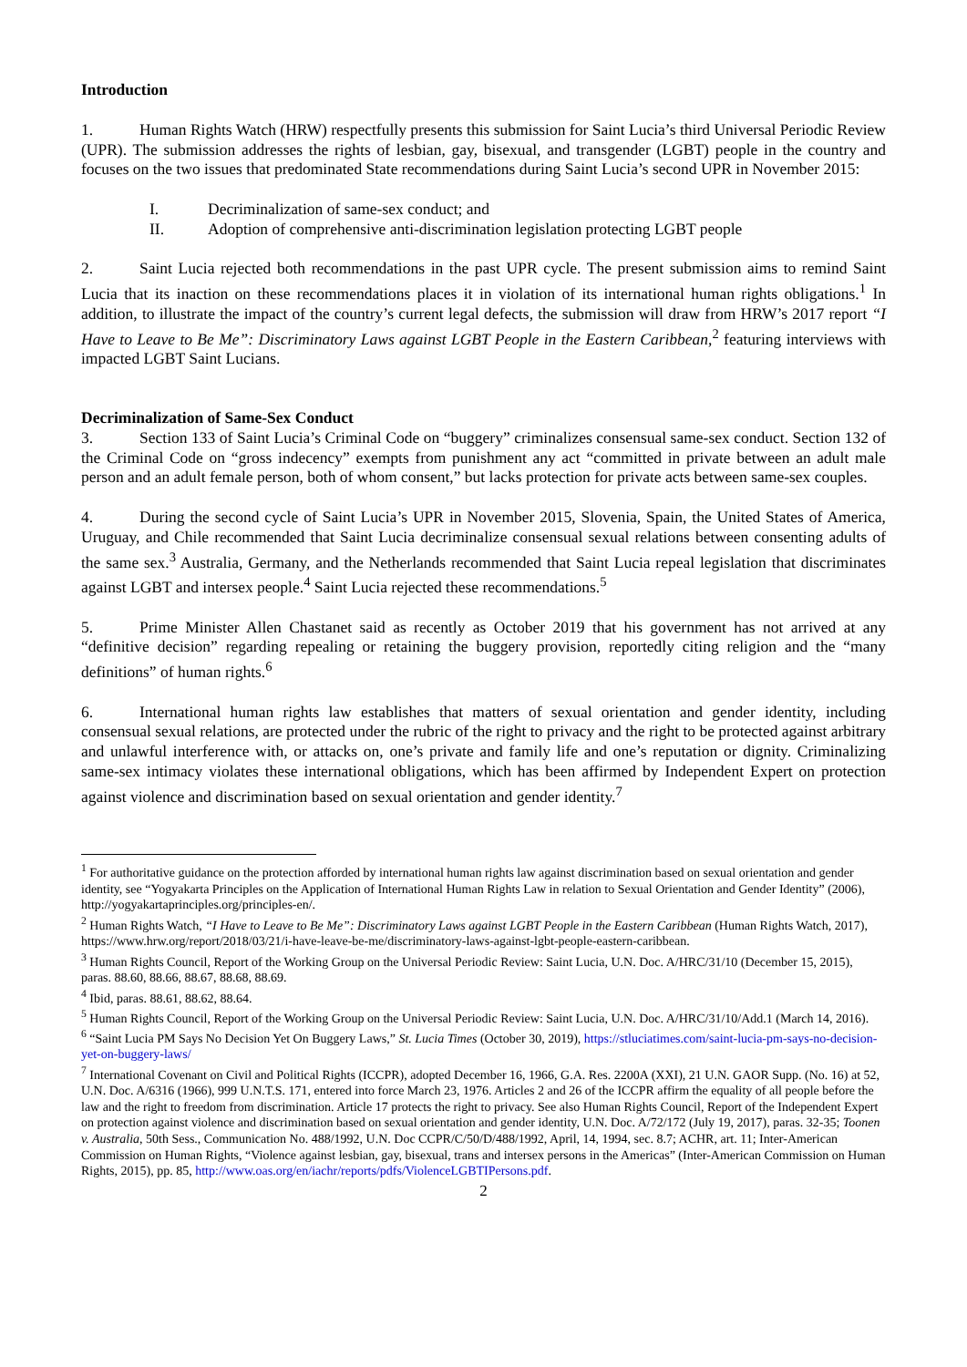Introduction
1. Human Rights Watch (HRW) respectfully presents this submission for Saint Lucia’s third Universal Periodic Review (UPR). The submission addresses the rights of lesbian, gay, bisexual, and transgender (LGBT) people in the country and focuses on the two issues that predominated State recommendations during Saint Lucia’s second UPR in November 2015:
I. Decriminalization of same-sex conduct; and
II. Adoption of comprehensive anti-discrimination legislation protecting LGBT people
2. Saint Lucia rejected both recommendations in the past UPR cycle. The present submission aims to remind Saint Lucia that its inaction on these recommendations places it in violation of its international human rights obligations.<sup>1</sup> In addition, to illustrate the impact of the country’s current legal defects, the submission will draw from HRW’s 2017 report “I Have to Leave to Be Me”: Discriminatory Laws against LGBT People in the Eastern Caribbean,<sup>2</sup> featuring interviews with impacted LGBT Saint Lucians.
Decriminalization of Same-Sex Conduct
3. Section 133 of Saint Lucia’s Criminal Code on “buggery” criminalizes consensual same-sex conduct. Section 132 of the Criminal Code on “gross indecency” exempts from punishment any act “committed in private between an adult male person and an adult female person, both of whom consent,” but lacks protection for private acts between same-sex couples.
4. During the second cycle of Saint Lucia’s UPR in November 2015, Slovenia, Spain, the United States of America, Uruguay, and Chile recommended that Saint Lucia decriminalize consensual sexual relations between consenting adults of the same sex.<sup>3</sup> Australia, Germany, and the Netherlands recommended that Saint Lucia repeal legislation that discriminates against LGBT and intersex people.<sup>4</sup> Saint Lucia rejected these recommendations.<sup>5</sup>
5. Prime Minister Allen Chastanet said as recently as October 2019 that his government has not arrived at any “definitive decision” regarding repealing or retaining the buggery provision, reportedly citing religion and the “many definitions” of human rights.<sup>6</sup>
6. International human rights law establishes that matters of sexual orientation and gender identity, including consensual sexual relations, are protected under the rubric of the right to privacy and the right to be protected against arbitrary and unlawful interference with, or attacks on, one’s private and family life and one’s reputation or dignity. Criminalizing same-sex intimacy violates these international obligations, which has been affirmed by Independent Expert on protection against violence and discrimination based on sexual orientation and gender identity.<sup>7</sup>
<sup>1</sup> For authoritative guidance on the protection afforded by international human rights law against discrimination based on sexual orientation and gender identity, see “Yogyakarta Principles on the Application of International Human Rights Law in relation to Sexual Orientation and Gender Identity” (2006), http://yogyakartaprinciples.org/principles-en/.
<sup>2</sup> Human Rights Watch, “I Have to Leave to Be Me”: Discriminatory Laws against LGBT People in the Eastern Caribbean (Human Rights Watch, 2017), https://www.hrw.org/report/2018/03/21/i-have-leave-be-me/discriminatory-laws-against-lgbt-people-eastern-caribbean.
<sup>3</sup> Human Rights Council, Report of the Working Group on the Universal Periodic Review: Saint Lucia, U.N. Doc. A/HRC/31/10 (December 15, 2015), paras. 88.60, 88.66, 88.67, 88.68, 88.69.
<sup>4</sup> Ibid, paras. 88.61, 88.62, 88.64.
<sup>5</sup> Human Rights Council, Report of the Working Group on the Universal Periodic Review: Saint Lucia, U.N. Doc. A/HRC/31/10/Add.1 (March 14, 2016).
<sup>6</sup> “Saint Lucia PM Says No Decision Yet On Buggery Laws,” St. Lucia Times (October 30, 2019), https://stluciatimes.com/saint-lucia-pm-says-no-decision-yet-on-buggery-laws/
<sup>7</sup> International Covenant on Civil and Political Rights (ICCPR), adopted December 16, 1966, G.A. Res. 2200A (XXI), 21 U.N. GAOR Supp. (No. 16) at 52, U.N. Doc. A/6316 (1966), 999 U.N.T.S. 171, entered into force March 23, 1976. Articles 2 and 26 of the ICCPR affirm the equality of all people before the law and the right to freedom from discrimination. Article 17 protects the right to privacy. See also Human Rights Council, Report of the Independent Expert on protection against violence and discrimination based on sexual orientation and gender identity, U.N. Doc. A/72/172 (July 19, 2017), paras. 32-35; Toonen v. Australia, 50th Sess., Communication No. 488/1992, U.N. Doc CCPR/C/50/D/488/1992, April, 14, 1994, sec. 8.7; ACHR, art. 11; Inter-American Commission on Human Rights, “Violence against lesbian, gay, bisexual, trans and intersex persons in the Americas” (Inter-American Commission on Human Rights, 2015), pp. 85, http://www.oas.org/en/iachr/reports/pdfs/ViolenceLGBTIPersons.pdf.
2